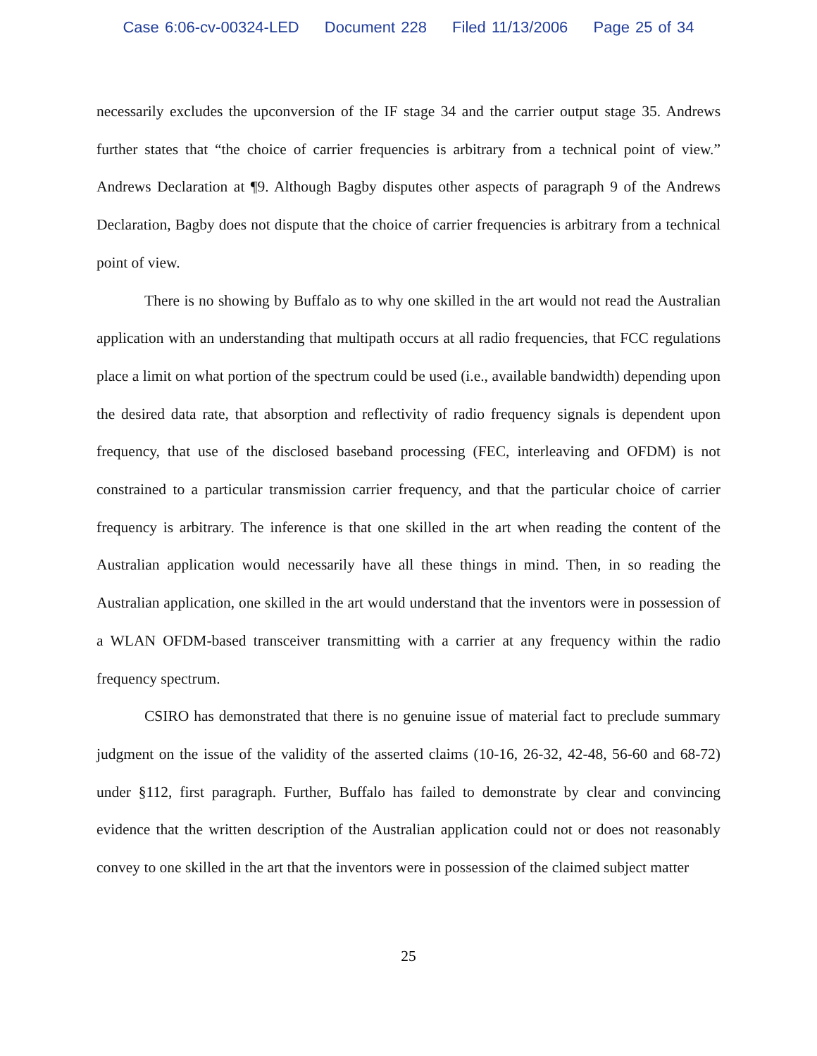Case 6:06-cv-00324-LED Document 228 Filed 11/13/2006 Page 25 of 34
necessarily excludes the upconversion of the IF stage 34 and the carrier output stage 35. Andrews further states that “the choice of carrier frequencies is arbitrary from a technical point of view.” Andrews Declaration at ¶9. Although Bagby disputes other aspects of paragraph 9 of the Andrews Declaration, Bagby does not dispute that the choice of carrier frequencies is arbitrary from a technical point of view.
There is no showing by Buffalo as to why one skilled in the art would not read the Australian application with an understanding that multipath occurs at all radio frequencies, that FCC regulations place a limit on what portion of the spectrum could be used (i.e., available bandwidth) depending upon the desired data rate, that absorption and reflectivity of radio frequency signals is dependent upon frequency, that use of the disclosed baseband processing (FEC, interleaving and OFDM) is not constrained to a particular transmission carrier frequency, and that the particular choice of carrier frequency is arbitrary. The inference is that one skilled in the art when reading the content of the Australian application would necessarily have all these things in mind. Then, in so reading the Australian application, one skilled in the art would understand that the inventors were in possession of a WLAN OFDM-based transceiver transmitting with a carrier at any frequency within the radio frequency spectrum.
CSIRO has demonstrated that there is no genuine issue of material fact to preclude summary judgment on the issue of the validity of the asserted claims (10-16, 26-32, 42-48, 56-60 and 68-72) under §112, first paragraph. Further, Buffalo has failed to demonstrate by clear and convincing evidence that the written description of the Australian application could not or does not reasonably convey to one skilled in the art that the inventors were in possession of the claimed subject matter
25